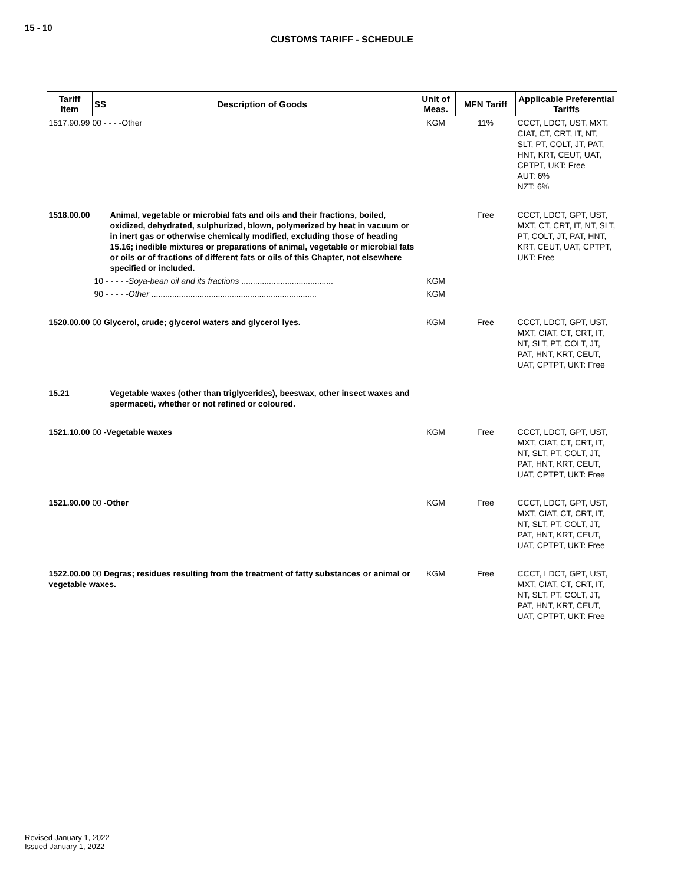15 - 10
CUSTOMS TARIFF - SCHEDULE
| Tariff Item | SS | Description of Goods | Unit of Meas. | MFN Tariff | Applicable Preferential Tariffs |
| --- | --- | --- | --- | --- | --- |
| 1517.90.99 00 - - - -Other | | | KGM | 11% | CCCT, LDCT, UST, MXT, CIAT, CT, CRT, IT, NT, SLT, PT, COLT, JT, PAT, HNT, KRT, CEUT, UAT, CPTPT, UKT: Free AUT: 6% NZT: 6% |
| 1518.00.00 | | Animal, vegetable or microbial fats and oils and their fractions, boiled, oxidized, dehydrated, sulphurized, blown, polymerized by heat in vacuum or in inert gas or otherwise chemically modified, excluding those of heading 15.16; inedible mixtures or preparations of animal, vegetable or microbial fats or oils or of fractions of different fats or oils of this Chapter, not elsewhere specified or included. | | Free | CCCT, LDCT, GPT, UST, MXT, CT, CRT, IT, NT, SLT, PT, COLT, JT, PAT, HNT, KRT, CEUT, UAT, CPTPT, UKT: Free |
| | 10 - - - - - Soya-bean oil and its fractions ........................................ | | KGM | | |
| | 90 - - - - - Other ........................................................................ | | KGM | | |
| 1520.00.00 00 Glycerol, crude; glycerol waters and glycerol lyes. | | | KGM | Free | CCCT, LDCT, GPT, UST, MXT, CIAT, CT, CRT, IT, NT, SLT, PT, COLT, JT, PAT, HNT, KRT, CEUT, UAT, CPTPT, UKT: Free |
| 15.21 | | Vegetable waxes (other than triglycerides), beeswax, other insect waxes and spermaceti, whether or not refined or coloured. | | | |
| 1521.10.00 00 -Vegetable waxes | | | KGM | Free | CCCT, LDCT, GPT, UST, MXT, CIAT, CT, CRT, IT, NT, SLT, PT, COLT, JT, PAT, HNT, KRT, CEUT, UAT, CPTPT, UKT: Free |
| 1521.90.00 00 -Other | | | KGM | Free | CCCT, LDCT, GPT, UST, MXT, CIAT, CT, CRT, IT, NT, SLT, PT, COLT, JT, PAT, HNT, KRT, CEUT, UAT, CPTPT, UKT: Free |
| 1522.00.00 00 Degras; residues resulting from the treatment of fatty substances or animal or vegetable waxes. | | | KGM | Free | CCCT, LDCT, GPT, UST, MXT, CIAT, CT, CRT, IT, NT, SLT, PT, COLT, JT, PAT, HNT, KRT, CEUT, UAT, CPTPT, UKT: Free |
Revised January 1, 2022
Issued January 1, 2022